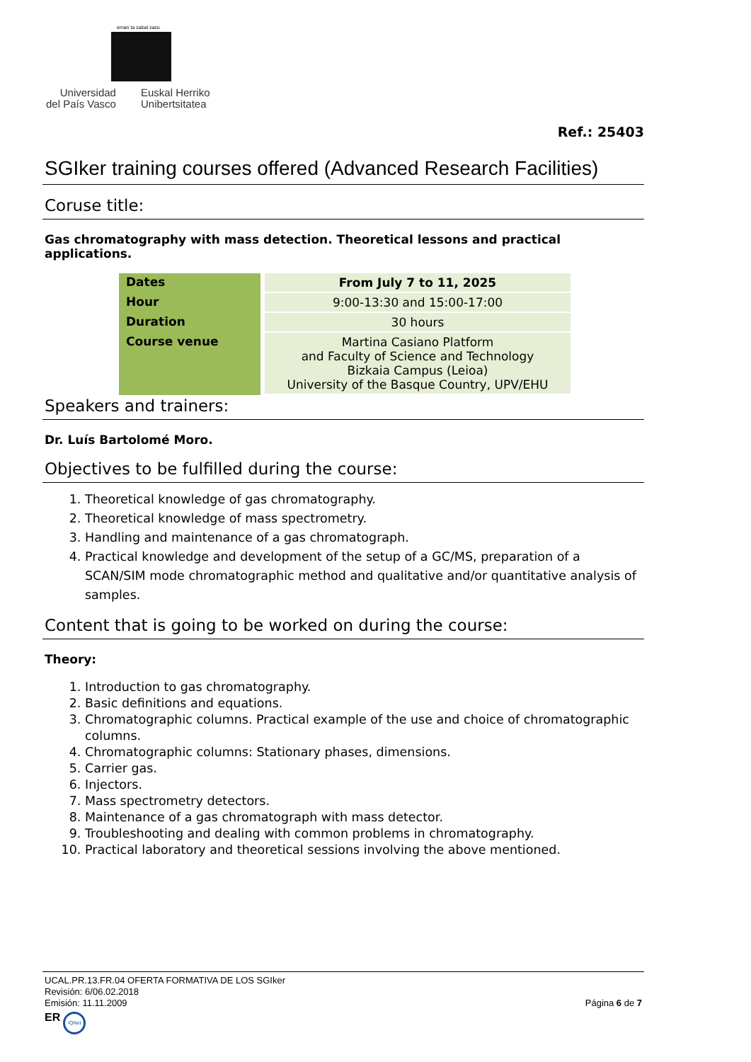eman ta zabal zazu
Universidad
del País Vasco
Euskal Herriko
Unibertsitatea
Ref.: 25403
SGIker training courses offered (Advanced Research Facilities)
Coruse title:
Gas chromatography with mass detection. Theoretical lessons and practical applications.
| Dates | From July 7 to 11, 2025 |
| Hour | 9:00-13:30 and 15:00-17:00 |
| Duration | 30 hours |
| Course venue | Martina Casiano Platform and Faculty of Science and Technology Bizkaia Campus (Leioa) University of the Basque Country, UPV/EHU |
Speakers and trainers:
Dr. Luís Bartolomé Moro.
Objectives to be fulfilled during the course:
1. Theoretical knowledge of gas chromatography.
2. Theoretical knowledge of mass spectrometry.
3. Handling and maintenance of a gas chromatograph.
4. Practical knowledge and development of the setup of a GC/MS, preparation of a SCAN/SIM mode chromatographic method and qualitative and/or quantitative analysis of samples.
Content that is going to be worked on during the course:
Theory:
1. Introduction to gas chromatography.
2. Basic definitions and equations.
3. Chromatographic columns. Practical example of the use and choice of chromatographic columns.
4. Chromatographic columns: Stationary phases, dimensions.
5. Carrier gas.
6. Injectors.
7. Mass spectrometry detectors.
8. Maintenance of a gas chromatograph with mass detector.
9. Troubleshooting and dealing with common problems in chromatography.
10. Practical laboratory and theoretical sessions involving the above mentioned.
UCAL.PR.13.FR.04 OFERTA FORMATIVA DE LOS SGIker
Revisión: 6/06.02.2018
Emisión: 11.11.2009 Página 6 de 7
ER IQNet